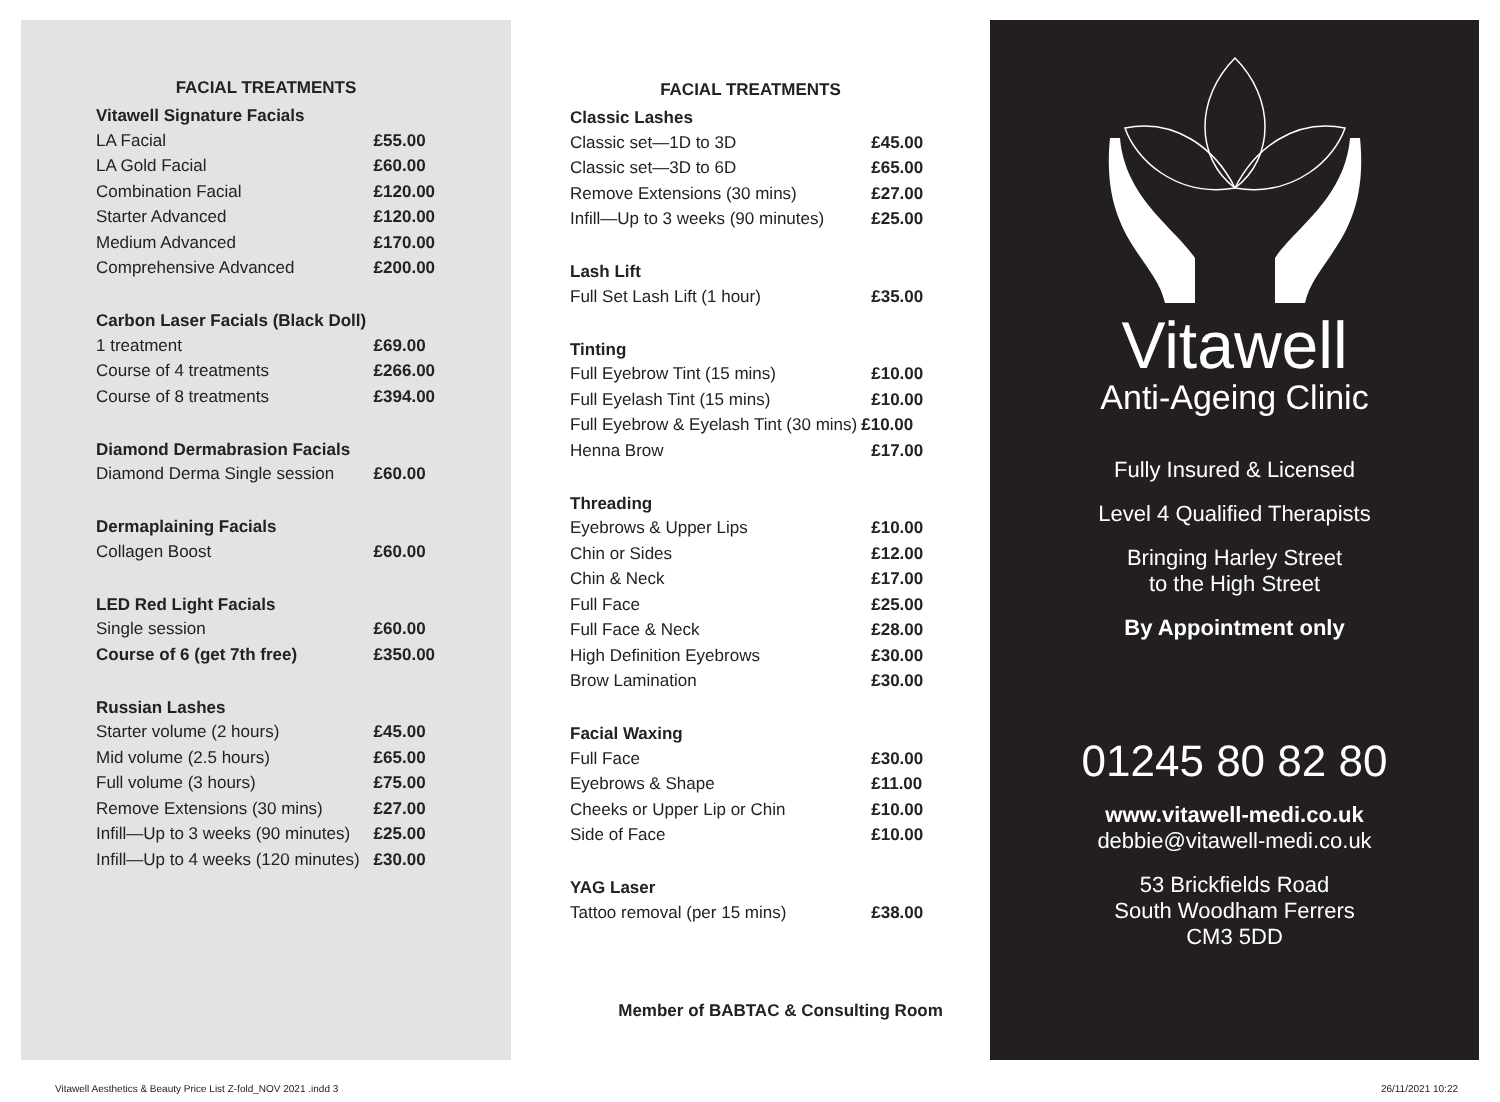FACIAL TREATMENTS
| Vitawell Signature Facials | |
| --- | --- |
| LA Facial | £55.00 |
| LA Gold Facial | £60.00 |
| Combination Facial | £120.00 |
| Starter Advanced | £120.00 |
| Medium Advanced | £170.00 |
| Comprehensive Advanced | £200.00 |
| Carbon Laser Facials (Black Doll) | |
| 1 treatment | £69.00 |
| Course of 4 treatments | £266.00 |
| Course of 8 treatments | £394.00 |
| Diamond Dermabrasion Facials | |
| Diamond Derma Single session | £60.00 |
| Dermaplaining Facials | |
| Collagen Boost | £60.00 |
| LED Red Light Facials | |
| Single session | £60.00 |
| Course of 6 (get 7th free) | £350.00 |
| Russian Lashes | |
| Starter volume (2 hours) | £45.00 |
| Mid volume (2.5 hours) | £65.00 |
| Full volume (3 hours) | £75.00 |
| Remove Extensions (30 mins) | £27.00 |
| Infill—Up to 3 weeks (90 minutes) | £25.00 |
| Infill—Up to 4 weeks (120 minutes) | £30.00 |
FACIAL TREATMENTS
| Classic Lashes | |
| --- | --- |
| Classic set—1D to 3D | £45.00 |
| Classic set—3D to 6D | £65.00 |
| Remove Extensions (30 mins) | £27.00 |
| Infill—Up to 3 weeks (90 minutes) | £25.00 |
| Lash Lift | |
| Full Set Lash Lift (1 hour) | £35.00 |
| Tinting | |
| Full Eyebrow Tint (15 mins) | £10.00 |
| Full Eyelash Tint (15 mins) | £10.00 |
| Full Eyebrow & Eyelash Tint (30 mins) | £10.00 |
| Henna Brow | £17.00 |
| Threading | |
| Eyebrows & Upper Lips | £10.00 |
| Chin or Sides | £12.00 |
| Chin & Neck | £17.00 |
| Full Face | £25.00 |
| Full Face & Neck | £28.00 |
| High Definition Eyebrows | £30.00 |
| Brow Lamination | £30.00 |
| Facial Waxing | |
| Full Face | £30.00 |
| Eyebrows & Shape | £11.00 |
| Cheeks or Upper Lip or Chin | £10.00 |
| Side of Face | £10.00 |
| YAG Laser | |
| Tattoo removal (per 15 mins) | £38.00 |
Member of BABTAC & Consulting Room
Vitawell
Anti-Ageing Clinic
Fully Insured & Licensed
Level 4 Qualified Therapists
Bringing Harley Street
to the High Street
By Appointment only
01245 80 82 80
www.vitawell-medi.co.uk
debbie@vitawell-medi.co.uk
53 Brickfields Road
South Woodham Ferrers
CM3 5DD
Vitawell Aesthetics & Beauty Price List Z-fold_NOV 2021 .indd 3
26/11/2021 10:22